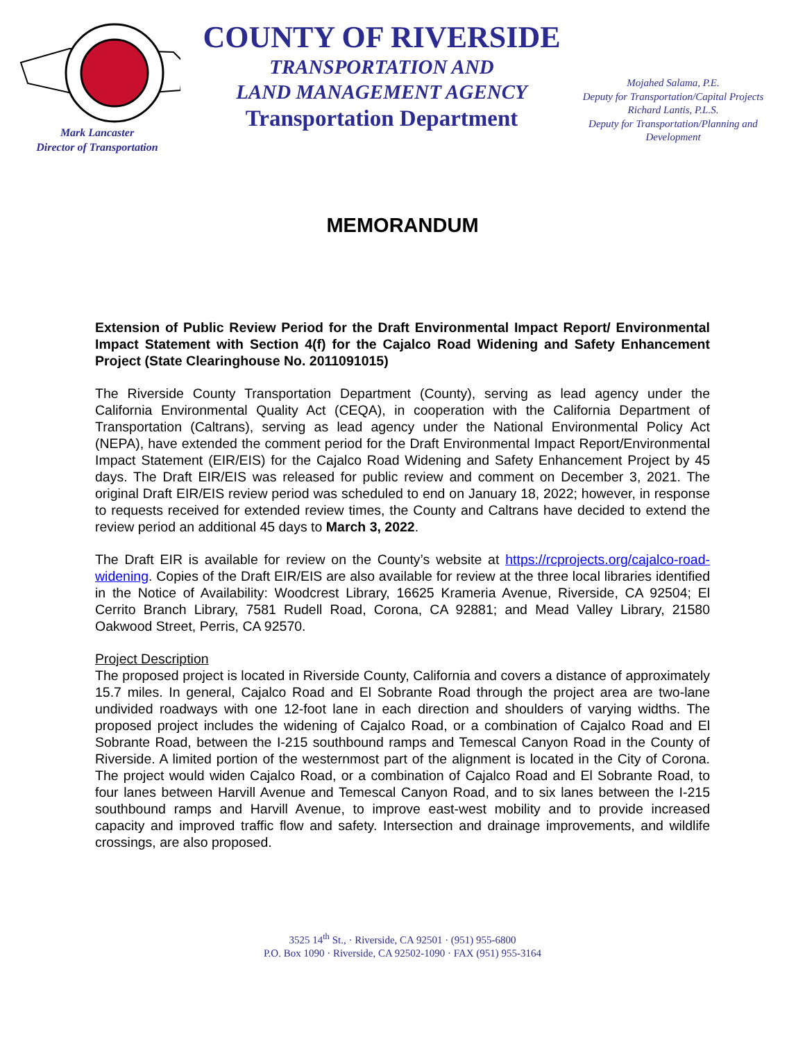Mark Lancaster
Director of Transportation
COUNTY OF RIVERSIDE
TRANSPORTATION AND
LAND MANAGEMENT AGENCY
Transportation Department
Mojahed Salama, P.E.
Deputy for Transportation/Capital Projects
Richard Lantis, P.L.S.
Deputy for Transportation/Planning and Development
MEMORANDUM
Extension of Public Review Period for the Draft Environmental Impact Report/ Environmental Impact Statement with Section 4(f) for the Cajalco Road Widening and Safety Enhancement Project (State Clearinghouse No. 2011091015)
The Riverside County Transportation Department (County), serving as lead agency under the California Environmental Quality Act (CEQA), in cooperation with the California Department of Transportation (Caltrans), serving as lead agency under the National Environmental Policy Act (NEPA), have extended the comment period for the Draft Environmental Impact Report/Environmental Impact Statement (EIR/EIS) for the Cajalco Road Widening and Safety Enhancement Project by 45 days. The Draft EIR/EIS was released for public review and comment on December 3, 2021. The original Draft EIR/EIS review period was scheduled to end on January 18, 2022; however, in response to requests received for extended review times, the County and Caltrans have decided to extend the review period an additional 45 days to March 3, 2022.
The Draft EIR is available for review on the County’s website at https://rcprojects.org/cajalco-road-widening. Copies of the Draft EIR/EIS are also available for review at the three local libraries identified in the Notice of Availability: Woodcrest Library, 16625 Krameria Avenue, Riverside, CA 92504; El Cerrito Branch Library, 7581 Rudell Road, Corona, CA 92881; and Mead Valley Library, 21580 Oakwood Street, Perris, CA 92570.
Project Description
The proposed project is located in Riverside County, California and covers a distance of approximately 15.7 miles. In general, Cajalco Road and El Sobrante Road through the project area are two-lane undivided roadways with one 12-foot lane in each direction and shoulders of varying widths. The proposed project includes the widening of Cajalco Road, or a combination of Cajalco Road and El Sobrante Road, between the I-215 southbound ramps and Temescal Canyon Road in the County of Riverside. A limited portion of the westernmost part of the alignment is located in the City of Corona. The project would widen Cajalco Road, or a combination of Cajalco Road and El Sobrante Road, to four lanes between Harvill Avenue and Temescal Canyon Road, and to six lanes between the I-215 southbound ramps and Harvill Avenue, to improve east-west mobility and to provide increased capacity and improved traffic flow and safety. Intersection and drainage improvements, and wildlife crossings, are also proposed.
3525 14<sup>th</sup> St., · Riverside, CA 92501 · (951) 955-6800
P.O. Box 1090 · Riverside, CA 92502-1090 · FAX (951) 955-3164